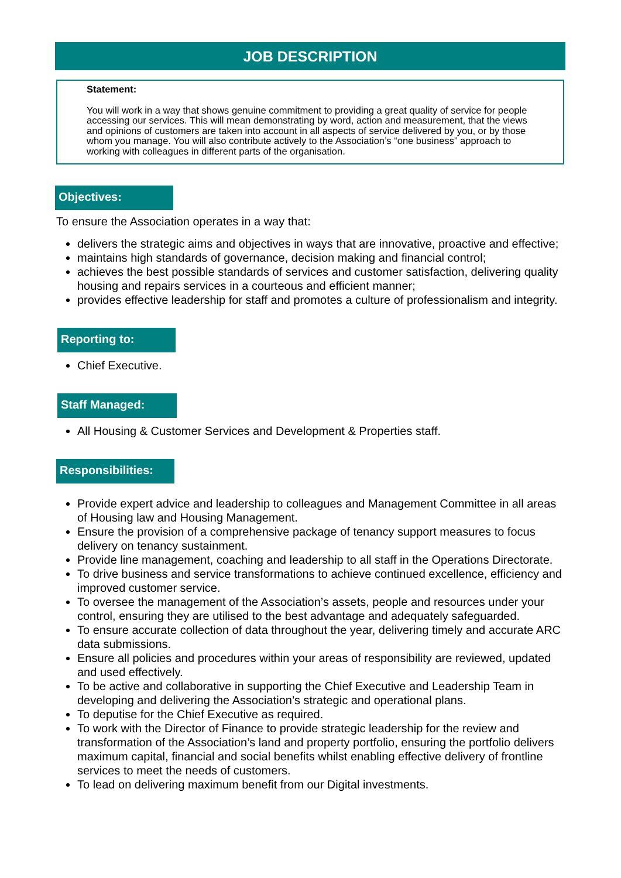JOB DESCRIPTION
Statement:
You will work in a way that shows genuine commitment to providing a great quality of service for people accessing our services. This will mean demonstrating by word, action and measurement, that the views and opinions of customers are taken into account in all aspects of service delivered by you, or by those whom you manage. You will also contribute actively to the Association’s “one business” approach to working with colleagues in different parts of the organisation.
Objectives:
To ensure the Association operates in a way that:
delivers the strategic aims and objectives in ways that are innovative, proactive and effective;
maintains high standards of governance, decision making and financial control;
achieves the best possible standards of services and customer satisfaction, delivering quality housing and repairs services in a courteous and efficient manner;
provides effective leadership for staff and promotes a culture of professionalism and integrity.
Reporting to:
Chief Executive.
Staff Managed:
All Housing & Customer Services and Development & Properties staff.
Responsibilities:
Provide expert advice and leadership to colleagues and Management Committee in all areas of Housing law and Housing Management.
Ensure the provision of a comprehensive package of tenancy support measures to focus delivery on tenancy sustainment.
Provide line management, coaching and leadership to all staff in the Operations Directorate.
To drive business and service transformations to achieve continued excellence, efficiency and improved customer service.
To oversee the management of the Association’s assets, people and resources under your control, ensuring they are utilised to the best advantage and adequately safeguarded.
To ensure accurate collection of data throughout the year, delivering timely and accurate ARC data submissions.
Ensure all policies and procedures within your areas of responsibility are reviewed, updated and used effectively.
To be active and collaborative in supporting the Chief Executive and Leadership Team in developing and delivering the Association’s strategic and operational plans.
To deputise for the Chief Executive as required.
To work with the Director of Finance to provide strategic leadership for the review and transformation of the Association’s land and property portfolio, ensuring the portfolio delivers maximum capital, financial and social benefits whilst enabling effective delivery of frontline services to meet the needs of customers.
To lead on delivering maximum benefit from our Digital investments.